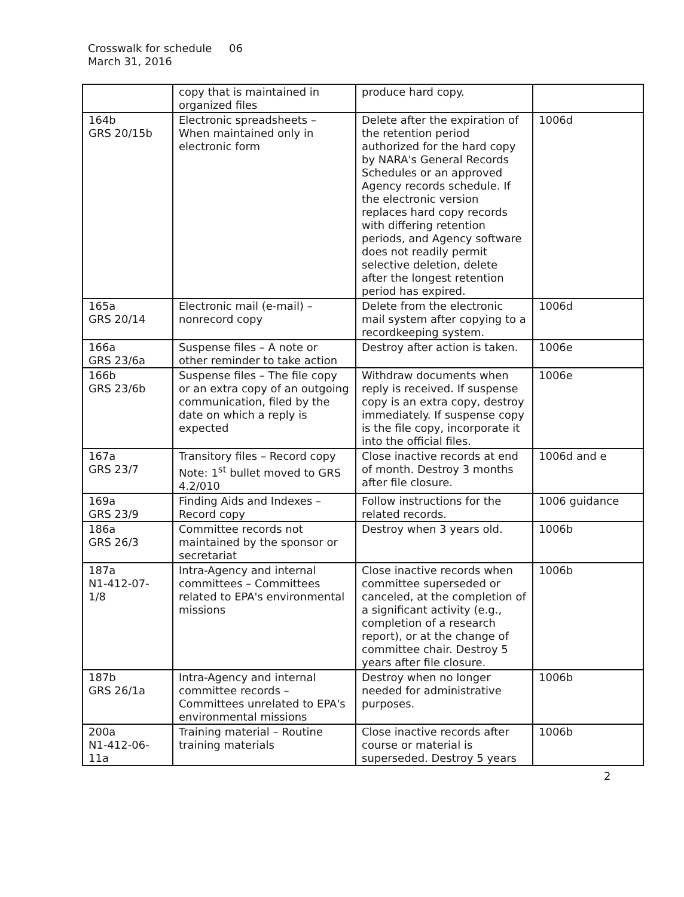Crosswalk for schedule 06
March 31, 2016
| | copy that is maintained in organized files | produce hard copy. | |
| 164b GRS 20/15b | Electronic spreadsheets – When maintained only in electronic form | Delete after the expiration of the retention period authorized for the hard copy by NARA's General Records Schedules or an approved Agency records schedule. If the electronic version replaces hard copy records with differing retention periods, and Agency software does not readily permit selective deletion, delete after the longest retention period has expired. | 1006d |
| 165a GRS 20/14 | Electronic mail (e-mail) – nonrecord copy | Delete from the electronic mail system after copying to a recordkeeping system. | 1006d |
| 166a GRS 23/6a | Suspense files – A note or other reminder to take action | Destroy after action is taken. | 1006e |
| 166b GRS 23/6b | Suspense files – The file copy or an extra copy of an outgoing communication, filed by the date on which a reply is expected | Withdraw documents when reply is received. If suspense copy is an extra copy, destroy immediately. If suspense copy is the file copy, incorporate it into the official files. | 1006e |
| 167a GRS 23/7 | Transitory files – Record copy Note: 1<sup>st</sup> bullet moved to GRS 4.2/010 | Close inactive records at end of month. Destroy 3 months after file closure. | 1006d and e |
| 169a GRS 23/9 | Finding Aids and Indexes – Record copy | Follow instructions for the related records. | 1006 guidance |
| 186a GRS 26/3 | Committee records not maintained by the sponsor or secretariat | Destroy when 3 years old. | 1006b |
| 187a N1-412-07- 1/8 | Intra-Agency and internal committees – Committees related to EPA's environmental missions | Close inactive records when committee superseded or canceled, at the completion of a significant activity (e.g., completion of a research report), or at the change of committee chair. Destroy 5 years after file closure. | 1006b |
| 187b GRS 26/1a | Intra-Agency and internal committee records – Committees unrelated to EPA's environmental missions | Destroy when no longer needed for administrative purposes. | 1006b |
| 200a N1-412-06- 11a | Training material – Routine training materials | Close inactive records after course or material is superseded. Destroy 5 years | 1006b |
2